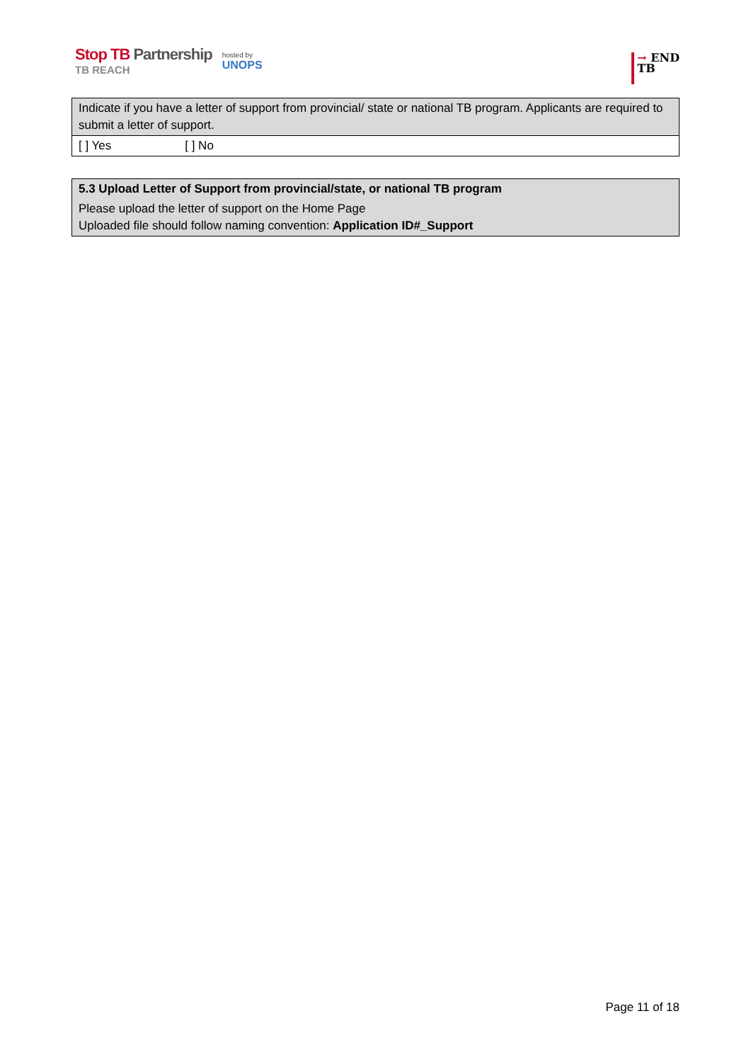Stop TB Partnership
TB REACH
hosted by
UNOPS
→ END
TB
| Indicate if you have a letter of support from provincial/ state or national TB program. Applicants are required to submit a letter of support. |
| [ ] Yes [ ] No |
| 5.3 Upload Letter of Support from provincial/state, or national TB program Please upload the letter of support on the Home Page Uploaded file should follow naming convention: Application ID#_Support |
Page 11 of 18